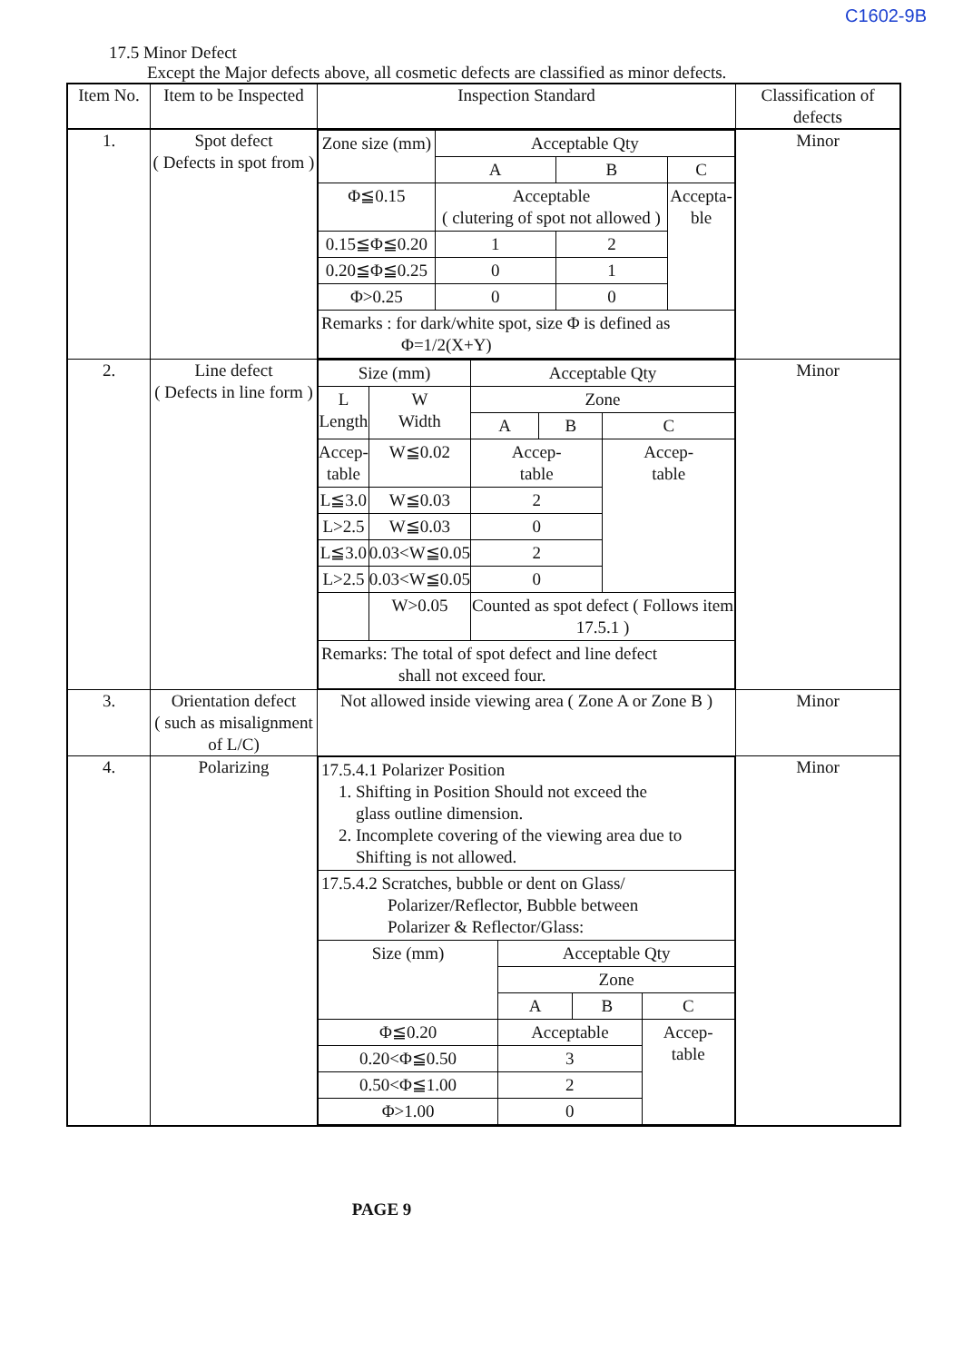C1602-9B
17.5 Minor Defect
Except the Major defects above, all cosmetic defects are classified as minor defects.
| Item No. | Item to be Inspected | Inspection Standard | Classification of defects |
| --- | --- | --- | --- |
| 1. | Spot defect ( Defects in spot from ) | / Zone size (mm) / Acceptable Qty / / / / / A / B / C / / Φ≦0.15 / Acceptable ( clutering of spot not allowed ) / / Accepta- ble / / 0.15≦Φ≦0.20 / 1 / 2 / / / 0.20≦Φ≦0.25 / 0 / 1 / / / Φ>0.25 / 0 / 0 / / / Remarks : for dark/white spot, size Φ is defined as Φ=1/2(X+Y) / / / / | Minor |
| 2. | Line defect ( Defects in line form ) | / Size (mm) / / Acceptable Qty / / / / L Length / W Width / Zone / / / / / / A / B / C / / Accep- table / W≦0.02 / Accep- table / / Accep- table / / L≦3.0 / W≦0.03 / 2 / / / / L>2.5 / W≦0.03 / 0 / / / / L≦3.0 / 0.03<W≦0.05 / 2 / / / / L>2.5 / 0.03<W≦0.05 / 0 / / / / / W>0.05 / Counted as spot defect ( Follows item 17.5.1 ) / / / / Remarks: The total of spot defect and line defect shall not exceed four. / / / / / | Minor |
| 3. | Orientation defect ( such as misalignment of L/C) | Not allowed inside viewing area ( Zone A or Zone B ) | Minor |
| 4. | Polarizing | / 17.5.4.1 Polarizer Position 1. Shifting in Position Should not exceed the glass outline dimension. 2. Incomplete covering of the viewing area due to Shifting is not allowed. / / / / / 17.5.4.2 Scratches, bubble or dent on Glass/ Polarizer/Reflector, Bubble between Polarizer & Reflector/Glass: / / / / / Size (mm) / Acceptable Qty / / / / / Zone / / / / / A / B / C / / Φ≦0.20 / Acceptable / / Accep- table / / 0.20<Φ≦0.50 / 3 / / / / 0.50<Φ≦1.00 / 2 / / / / Φ>1.00 / 0 / / / | Minor |
PAGE 9